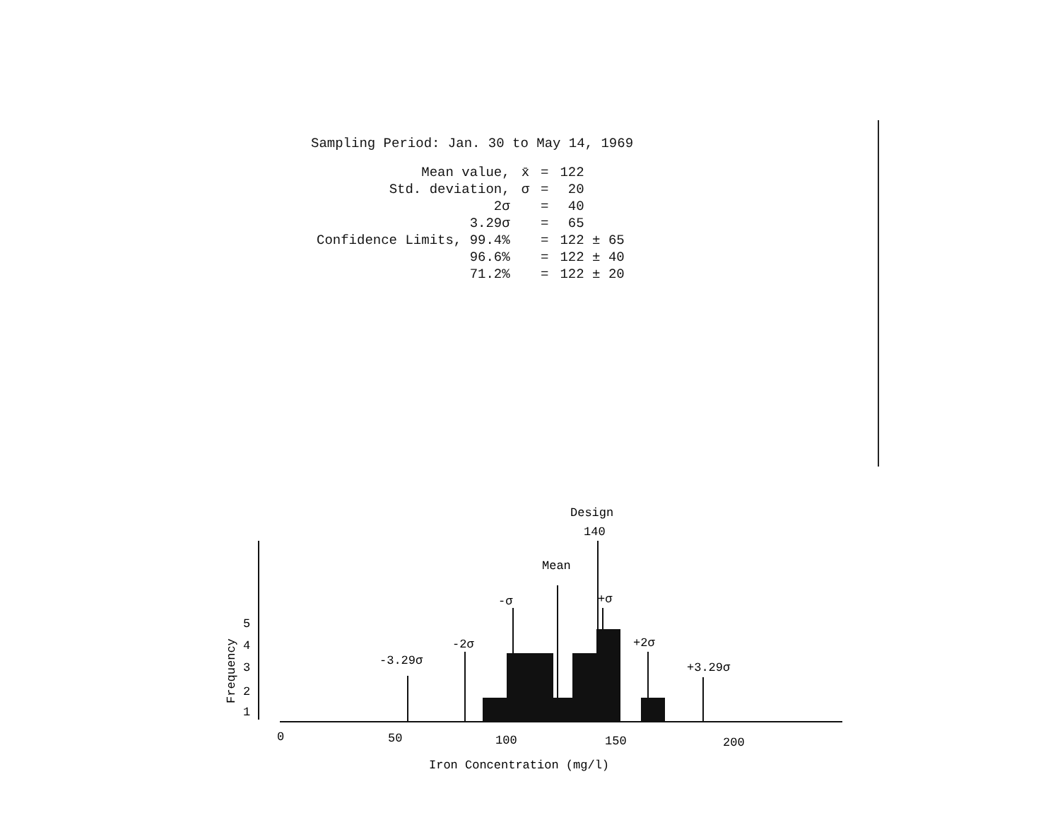Sampling Period: Jan. 30 to May 14, 1969
| Mean value, | x̄ | = | 122 |
| Std. deviation, | σ | = | 20 |
| 2σ | | = | 40 |
| 3.29σ | | = | 65 |
| Confidence Limits, 99.4% | | = | 122 ± 65 |
| 96.6% | | = | 122 ± 40 |
| 71.2% | | = | 122 ± 20 |
Design
140
Mean
-σ
+σ
-2σ
+2σ
-3.29σ
+3.29σ
5
4
3
2
1
Frequency
0
50
100
150
200
Iron Concentration (mg/l)